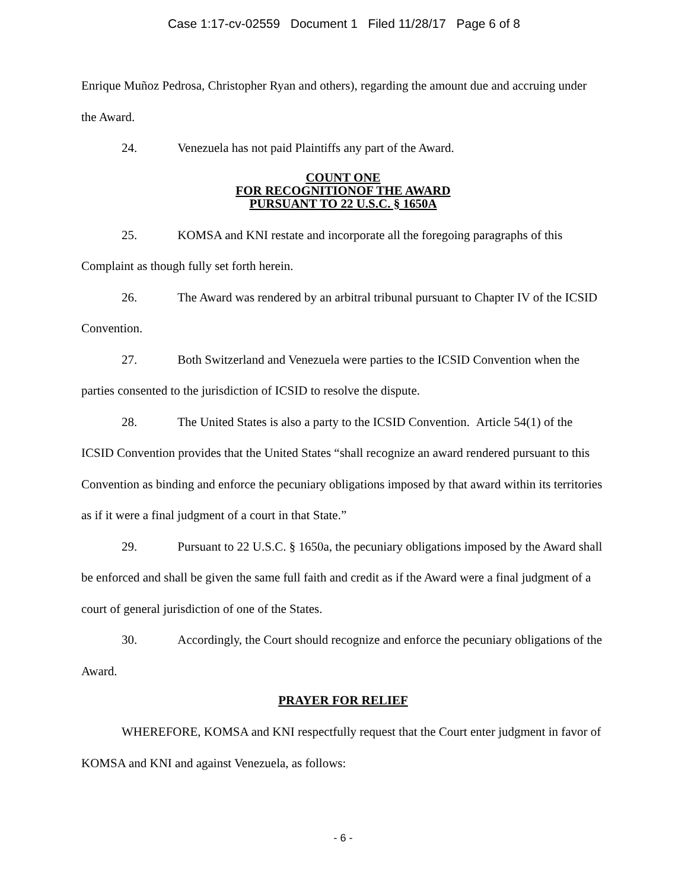Case 1:17-cv-02559 Document 1 Filed 11/28/17 Page 6 of 8
Enrique Muñoz Pedrosa, Christopher Ryan and others), regarding the amount due and accruing under the Award.
24. Venezuela has not paid Plaintiffs any part of the Award.
COUNT ONE
FOR RECOGNITIONOF THE AWARD
PURSUANT TO 22 U.S.C. § 1650A
25. KOMSA and KNI restate and incorporate all the foregoing paragraphs of this Complaint as though fully set forth herein.
26. The Award was rendered by an arbitral tribunal pursuant to Chapter IV of the ICSID Convention.
27. Both Switzerland and Venezuela were parties to the ICSID Convention when the parties consented to the jurisdiction of ICSID to resolve the dispute.
28. The United States is also a party to the ICSID Convention. Article 54(1) of the ICSID Convention provides that the United States “shall recognize an award rendered pursuant to this Convention as binding and enforce the pecuniary obligations imposed by that award within its territories as if it were a final judgment of a court in that State.”
29. Pursuant to 22 U.S.C. § 1650a, the pecuniary obligations imposed by the Award shall be enforced and shall be given the same full faith and credit as if the Award were a final judgment of a court of general jurisdiction of one of the States.
30. Accordingly, the Court should recognize and enforce the pecuniary obligations of the Award.
PRAYER FOR RELIEF
WHEREFORE, KOMSA and KNI respectfully request that the Court enter judgment in favor of KOMSA and KNI and against Venezuela, as follows:
- 6 -